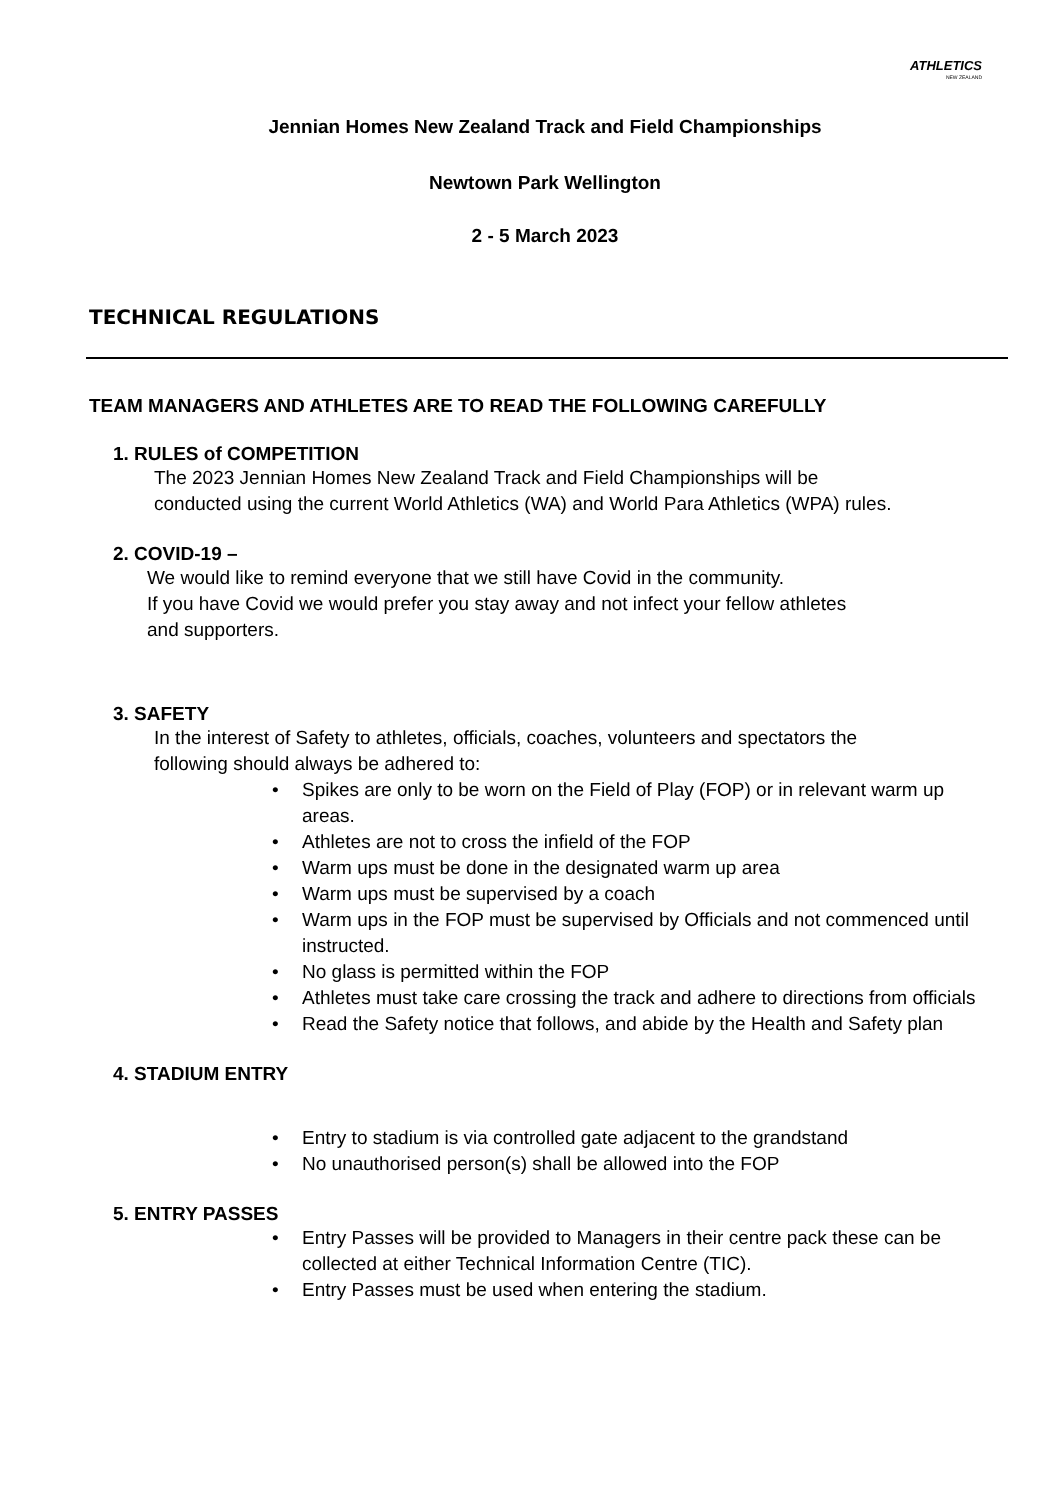ATHLETICS
NEW ZEALAND
Jennian Homes New Zealand Track and Field Championships
Newtown Park Wellington
2 - 5 March 2023
TECHNICAL REGULATIONS
TEAM MANAGERS AND ATHLETES ARE TO READ THE FOLLOWING CAREFULLY
1. RULES of COMPETITION
The 2023 Jennian Homes New Zealand Track and Field Championships will be
conducted using the current World Athletics (WA) and World Para Athletics (WPA) rules.
2. COVID-19 –
We would like to remind everyone that we still have Covid in the community.
If you have Covid we would prefer you stay away and not infect your fellow athletes
and supporters.
3. SAFETY
In the interest of Safety to athletes, officials, coaches, volunteers and spectators the
following should always be adhered to:
• Spikes are only to be worn on the Field of Play (FOP) or in relevant warm up
areas.
• Athletes are not to cross the infield of the FOP
• Warm ups must be done in the designated warm up area
• Warm ups must be supervised by a coach
• Warm ups in the FOP must be supervised by Officials and not commenced until
instructed.
• No glass is permitted within the FOP
• Athletes must take care crossing the track and adhere to directions from officials
• Read the Safety notice that follows, and abide by the Health and Safety plan
4. STADIUM ENTRY
• Entry to stadium is via controlled gate adjacent to the grandstand
• No unauthorised person(s) shall be allowed into the FOP
5. ENTRY PASSES
• Entry Passes will be provided to Managers in their centre pack these can be
collected at either Technical Information Centre (TIC).
• Entry Passes must be used when entering the stadium.